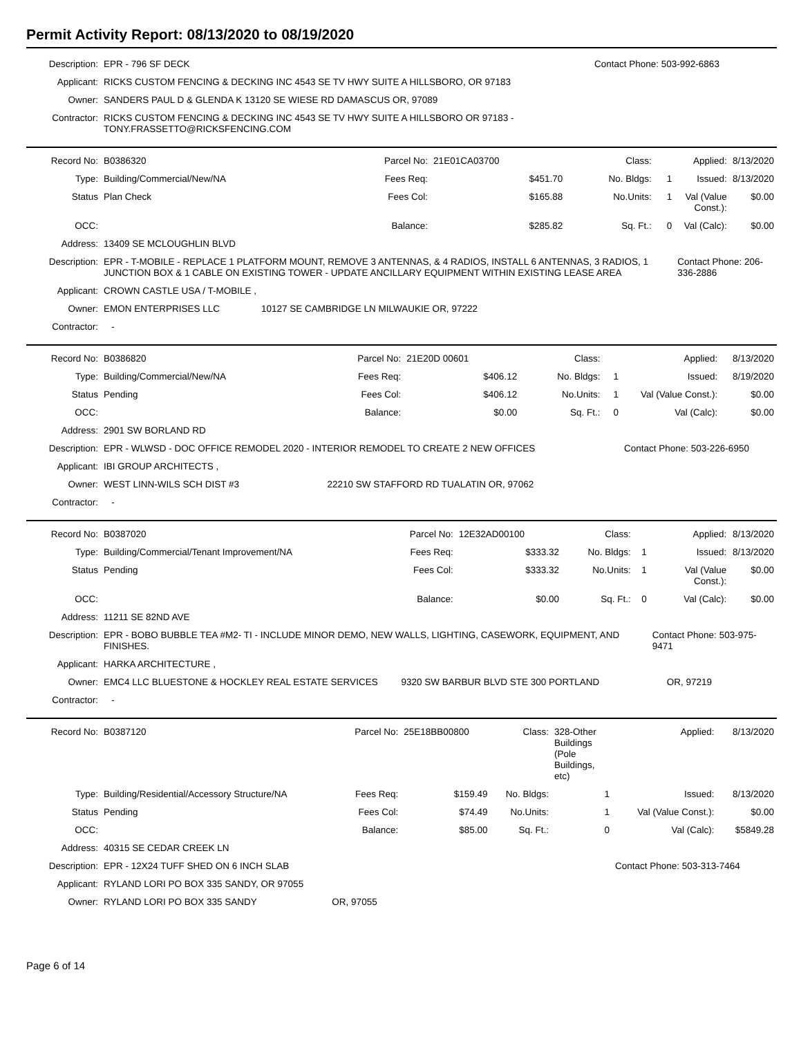Permit Activity Report: 08/13/2020 to 08/19/2020
| Description: | EPR - 796 SF DECK | Contact Phone: 503-992-6863 |
| Applicant: | RICKS CUSTOM FENCING & DECKING INC 4543 SE TV HWY SUITE A HILLSBORO, OR 97183 | |
| Owner: | SANDERS PAUL D & GLENDA K 13120 SE WIESE RD DAMASCUS OR, 97089 | |
| Contractor: | RICKS CUSTOM FENCING & DECKING INC 4543 SE TV HWY SUITE A HILLSBORO OR 97183 - TONY.FRASSETTO@RICKSFENCING.COM | |
| Record No: | B0386320 | Parcel No: | 21E01CA03700 | Class: | | Applied: | 8/13/2020 |
| Type: | Building/Commercial/New/NA | Fees Req: | $451.70 | No. Bldgs: | 1 | Issued: | 8/13/2020 |
| Status | Plan Check | Fees Col: | $165.88 | No.Units: | 1 | Val (Value Const.): | $0.00 |
| OCC: | | Balance: | $285.82 | Sq. Ft.: | 0 | Val (Calc): | $0.00 |
| Address: | 13409 SE MCLOUGHLIN BLVD | | | | | | |
| Description: | EPR - T-MOBILE - REPLACE 1 PLATFORM MOUNT, REMOVE 3 ANTENNAS, & 4 RADIOS, INSTALL 6 ANTENNAS, 3 RADIOS, 1 JUNCTION BOX & 1 CABLE ON EXISTING TOWER - UPDATE ANCILLARY EQUIPMENT WITHIN EXISTING LEASE AREA | | | | | Contact Phone: 206-336-2886 | |
| Applicant: | CROWN CASTLE USA / T-MOBILE , | | | | | | |
| Owner: | EMON ENTERPRISES LLC 10127 SE CAMBRIDGE LN MILWAUKIE OR, 97222 | | | | | | |
| Contractor: | - | | | | | | |
| Record No: | B0386820 | Parcel No: | 21E20D 00601 | Class: | | Applied: | 8/13/2020 |
| Type: | Building/Commercial/New/NA | Fees Req: | $406.12 | No. Bldgs: | 1 | Issued: | 8/19/2020 |
| Status | Pending | Fees Col: | $406.12 | No.Units: | 1 | Val (Value Const.): | $0.00 |
| OCC: | | Balance: | $0.00 | Sq. Ft.: | 0 | Val (Calc): | $0.00 |
| Address: | 2901 SW BORLAND RD | | | | | | |
| Description: | EPR - WLWSD - DOC OFFICE REMODEL 2020 - INTERIOR REMODEL TO CREATE 2 NEW OFFICES | | | | | Contact Phone: 503-226-6950 | |
| Applicant: | IBI GROUP ARCHITECTS , | | | | | | |
| Owner: | WEST LINN-WILS SCH DIST #3 22210 SW STAFFORD RD TUALATIN OR, 97062 | | | | | | |
| Contractor: | - | | | | | | |
| Record No: | B0387020 | Parcel No: | 12E32AD00100 | Class: | | Applied: | 8/13/2020 |
| Type: | Building/Commercial/Tenant Improvement/NA | Fees Req: | $333.32 | No. Bldgs: | 1 | Issued: | 8/13/2020 |
| Status | Pending | Fees Col: | $333.32 | No.Units: | 1 | Val (Value Const.): | $0.00 |
| OCC: | | Balance: | $0.00 | Sq. Ft.: | 0 | Val (Calc): | $0.00 |
| Address: | 11211 SE 82ND AVE | | | | | | |
| Description: | EPR - BOBO BUBBLE TEA #M2- TI - INCLUDE MINOR DEMO, NEW WALLS, LIGHTING, CASEWORK, EQUIPMENT, AND FINISHES. | | | | | Contact Phone: 503-975-9471 | |
| Applicant: | HARKA ARCHITECTURE , | | | | | | |
| Owner: | EMC4 LLC BLUESTONE & HOCKLEY REAL ESTATE SERVICES 9320 SW BARBUR BLVD STE 300 PORTLAND OR, 97219 | | | | | | |
| Contractor: | - | | | | | | |
| Record No: | B0387120 | Parcel No: | 25E18BB00800 | Class: | 328-Other Buildings (Pole Buildings, etc) | Applied: | 8/13/2020 |
| Type: | Building/Residential/Accessory Structure/NA | Fees Req: | $159.49 | No. Bldgs: | 1 | Issued: | 8/13/2020 |
| Status | Pending | Fees Col: | $74.49 | No.Units: | 1 | Val (Value Const.): | $0.00 |
| OCC: | | Balance: | $85.00 | Sq. Ft.: | 0 | Val (Calc): | $5849.28 |
| Address: | 40315 SE CEDAR CREEK LN | | | | | | |
| Description: | EPR - 12X24 TUFF SHED ON 6 INCH SLAB | | | | | Contact Phone: 503-313-7464 | |
| Applicant: | RYLAND LORI PO BOX 335 SANDY, OR 97055 | | | | | | |
| Owner: | RYLAND LORI PO BOX 335 SANDY OR, 97055 | | | | | | |
Page 6 of 14